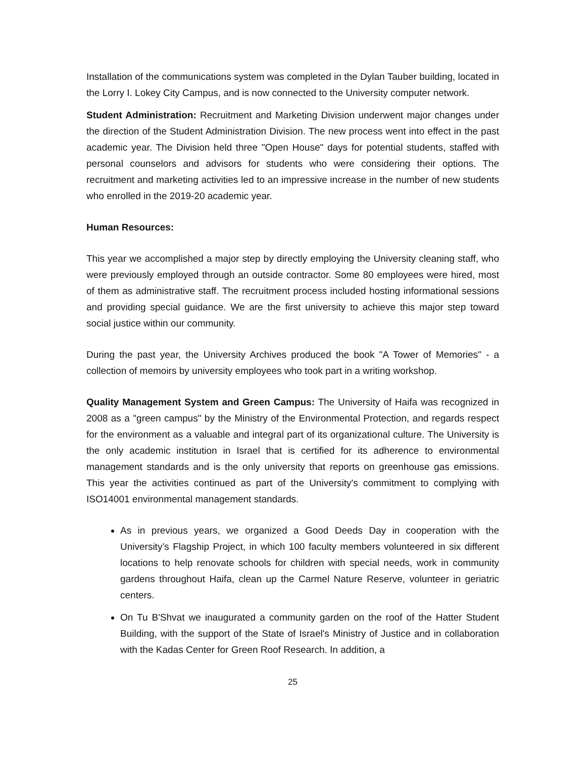Installation of the communications system was completed in the Dylan Tauber building, located in the Lorry I. Lokey City Campus, and is now connected to the University computer network.
Student Administration: Recruitment and Marketing Division underwent major changes under the direction of the Student Administration Division. The new process went into effect in the past academic year. The Division held three "Open House" days for potential students, staffed with personal counselors and advisors for students who were considering their options. The recruitment and marketing activities led to an impressive increase in the number of new students who enrolled in the 2019-20 academic year.
Human Resources:
This year we accomplished a major step by directly employing the University cleaning staff, who were previously employed through an outside contractor. Some 80 employees were hired, most of them as administrative staff. The recruitment process included hosting informational sessions and providing special guidance. We are the first university to achieve this major step toward social justice within our community.
During the past year, the University Archives produced the book "A Tower of Memories" - a collection of memoirs by university employees who took part in a writing workshop.
Quality Management System and Green Campus: The University of Haifa was recognized in 2008 as a "green campus" by the Ministry of the Environmental Protection, and regards respect for the environment as a valuable and integral part of its organizational culture. The University is the only academic institution in Israel that is certified for its adherence to environmental management standards and is the only university that reports on greenhouse gas emissions. This year the activities continued as part of the University's commitment to complying with ISO14001 environmental management standards.
As in previous years, we organized a Good Deeds Day in cooperation with the University’s Flagship Project, in which 100 faculty members volunteered in six different locations to help renovate schools for children with special needs, work in community gardens throughout Haifa, clean up the Carmel Nature Reserve, volunteer in geriatric centers.
On Tu B'Shvat we inaugurated a community garden on the roof of the Hatter Student Building, with the support of the State of Israel's Ministry of Justice and in collaboration with the Kadas Center for Green Roof Research. In addition, a
25